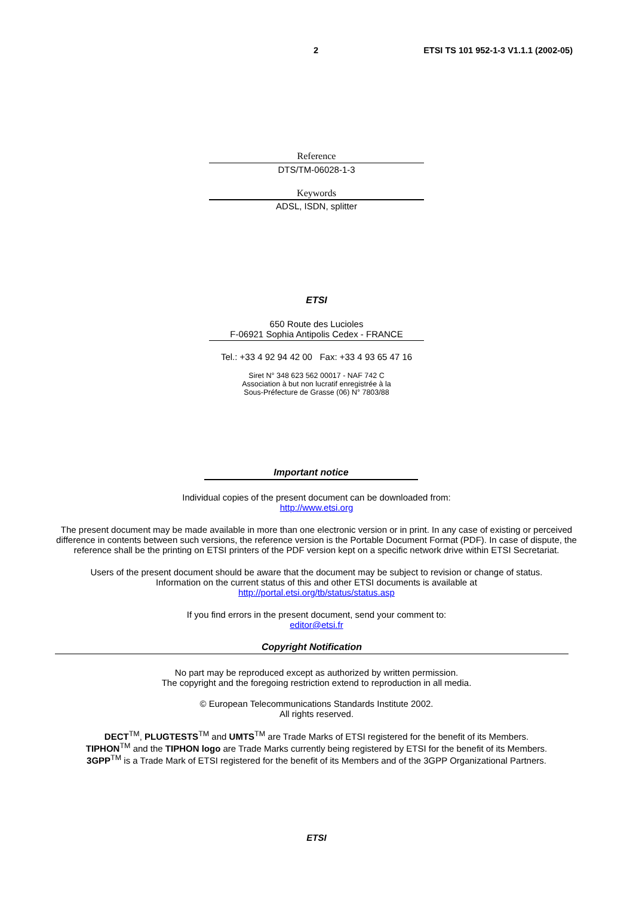2 ETSI TS 101 952-1-3 V1.1.1 (2002-05)
Reference
DTS/TM-06028-1-3
Keywords
ADSL, ISDN, splitter
ETSI
650 Route des Lucioles
F-06921 Sophia Antipolis Cedex - FRANCE
Tel.: +33 4 92 94 42 00 Fax: +33 4 93 65 47 16
Siret N° 348 623 562 00017 - NAF 742 C
Association à but non lucratif enregistrée à la
Sous-Préfecture de Grasse (06) N° 7803/88
Important notice
Individual copies of the present document can be downloaded from:
http://www.etsi.org
The present document may be made available in more than one electronic version or in print. In any case of existing or perceived difference in contents between such versions, the reference version is the Portable Document Format (PDF). In case of dispute, the reference shall be the printing on ETSI printers of the PDF version kept on a specific network drive within ETSI Secretariat.
Users of the present document should be aware that the document may be subject to revision or change of status.
Information on the current status of this and other ETSI documents is available at
http://portal.etsi.org/tb/status/status.asp
If you find errors in the present document, send your comment to:
editor@etsi.fr
Copyright Notification
No part may be reproduced except as authorized by written permission.
The copyright and the foregoing restriction extend to reproduction in all media.
© European Telecommunications Standards Institute 2002.
All rights reserved.
DECT<sup>TM</sup>, PLUGTESTS<sup>TM</sup> and UMTS<sup>TM</sup> are Trade Marks of ETSI registered for the benefit of its Members.
TIPHON<sup>TM</sup> and the TIPHON logo are Trade Marks currently being registered by ETSI for the benefit of its Members.
3GPP<sup>TM</sup> is a Trade Mark of ETSI registered for the benefit of its Members and of the 3GPP Organizational Partners.
ETSI